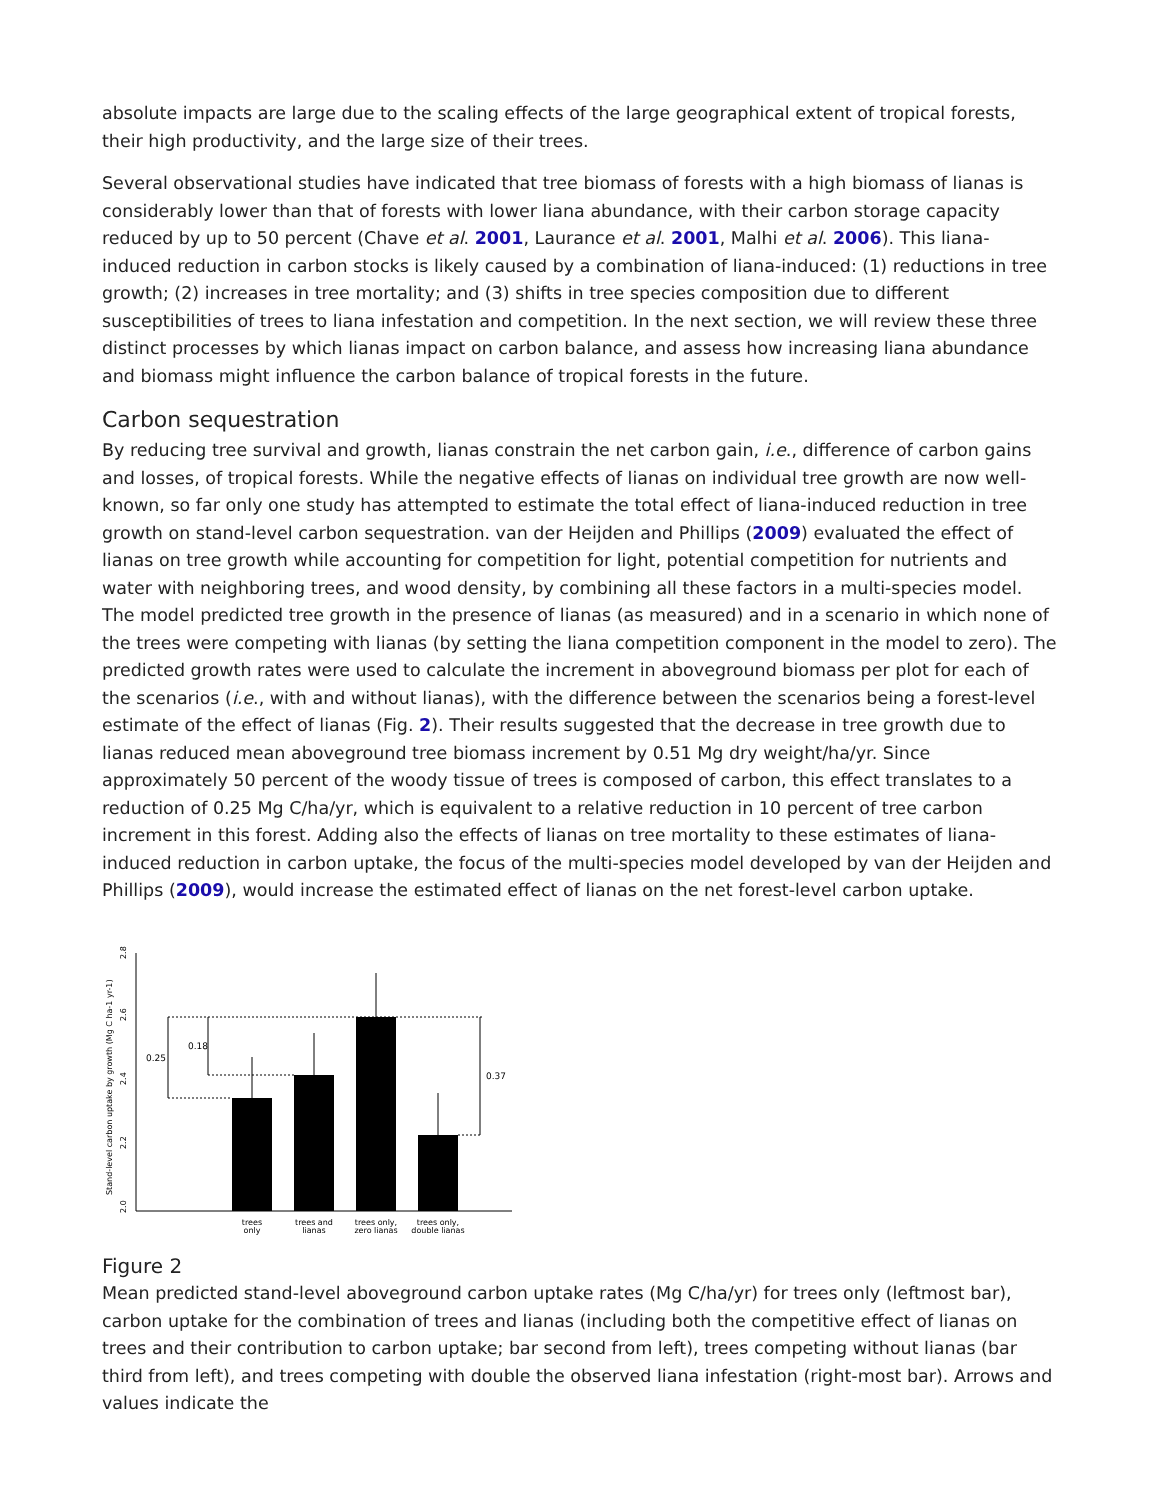absolute impacts are large due to the scaling effects of the large geographical extent of tropical forests, their high productivity, and the large size of their trees.
Several observational studies have indicated that tree biomass of forests with a high biomass of lianas is considerably lower than that of forests with lower liana abundance, with their carbon storage capacity reduced by up to 50 percent (Chave et al. 2001, Laurance et al. 2001, Malhi et al. 2006). This liana-induced reduction in carbon stocks is likely caused by a combination of liana-induced: (1) reductions in tree growth; (2) increases in tree mortality; and (3) shifts in tree species composition due to different susceptibilities of trees to liana infestation and competition. In the next section, we will review these three distinct processes by which lianas impact on carbon balance, and assess how increasing liana abundance and biomass might influence the carbon balance of tropical forests in the future.
Carbon sequestration
By reducing tree survival and growth, lianas constrain the net carbon gain, i.e., difference of carbon gains and losses, of tropical forests. While the negative effects of lianas on individual tree growth are now well-known, so far only one study has attempted to estimate the total effect of liana-induced reduction in tree growth on stand-level carbon sequestration. van der Heijden and Phillips (2009) evaluated the effect of lianas on tree growth while accounting for competition for light, potential competition for nutrients and water with neighboring trees, and wood density, by combining all these factors in a multi-species model. The model predicted tree growth in the presence of lianas (as measured) and in a scenario in which none of the trees were competing with lianas (by setting the liana competition component in the model to zero). The predicted growth rates were used to calculate the increment in aboveground biomass per plot for each of the scenarios (i.e., with and without lianas), with the difference between the scenarios being a forest-level estimate of the effect of lianas (Fig. 2). Their results suggested that the decrease in tree growth due to lianas reduced mean aboveground tree biomass increment by 0.51 Mg dry weight/ha/yr. Since approximately 50 percent of the woody tissue of trees is composed of carbon, this effect translates to a reduction of 0.25 Mg C/ha/yr, which is equivalent to a relative reduction in 10 percent of tree carbon increment in this forest. Adding also the effects of lianas on tree mortality to these estimates of liana-induced reduction in carbon uptake, the focus of the multi-species model developed by van der Heijden and Phillips (2009), would increase the estimated effect of lianas on the net forest-level carbon uptake.
2.0
2.2
2.4
2.6
2.8
Stand-level carbon uptake by growth (Mg C ha-1 yr-1)
0.25
0.18
0.37
trees
only
trees and
lianas
trees only,
zero lianas
trees only,
double lianas
Figure 2
Mean predicted stand-level aboveground carbon uptake rates (Mg C/ha/yr) for trees only (leftmost bar), carbon uptake for the combination of trees and lianas (including both the competitive effect of lianas on trees and their contribution to carbon uptake; bar second from left), trees competing without lianas (bar third from left), and trees competing with double the observed liana infestation (right-most bar). Arrows and values indicate the